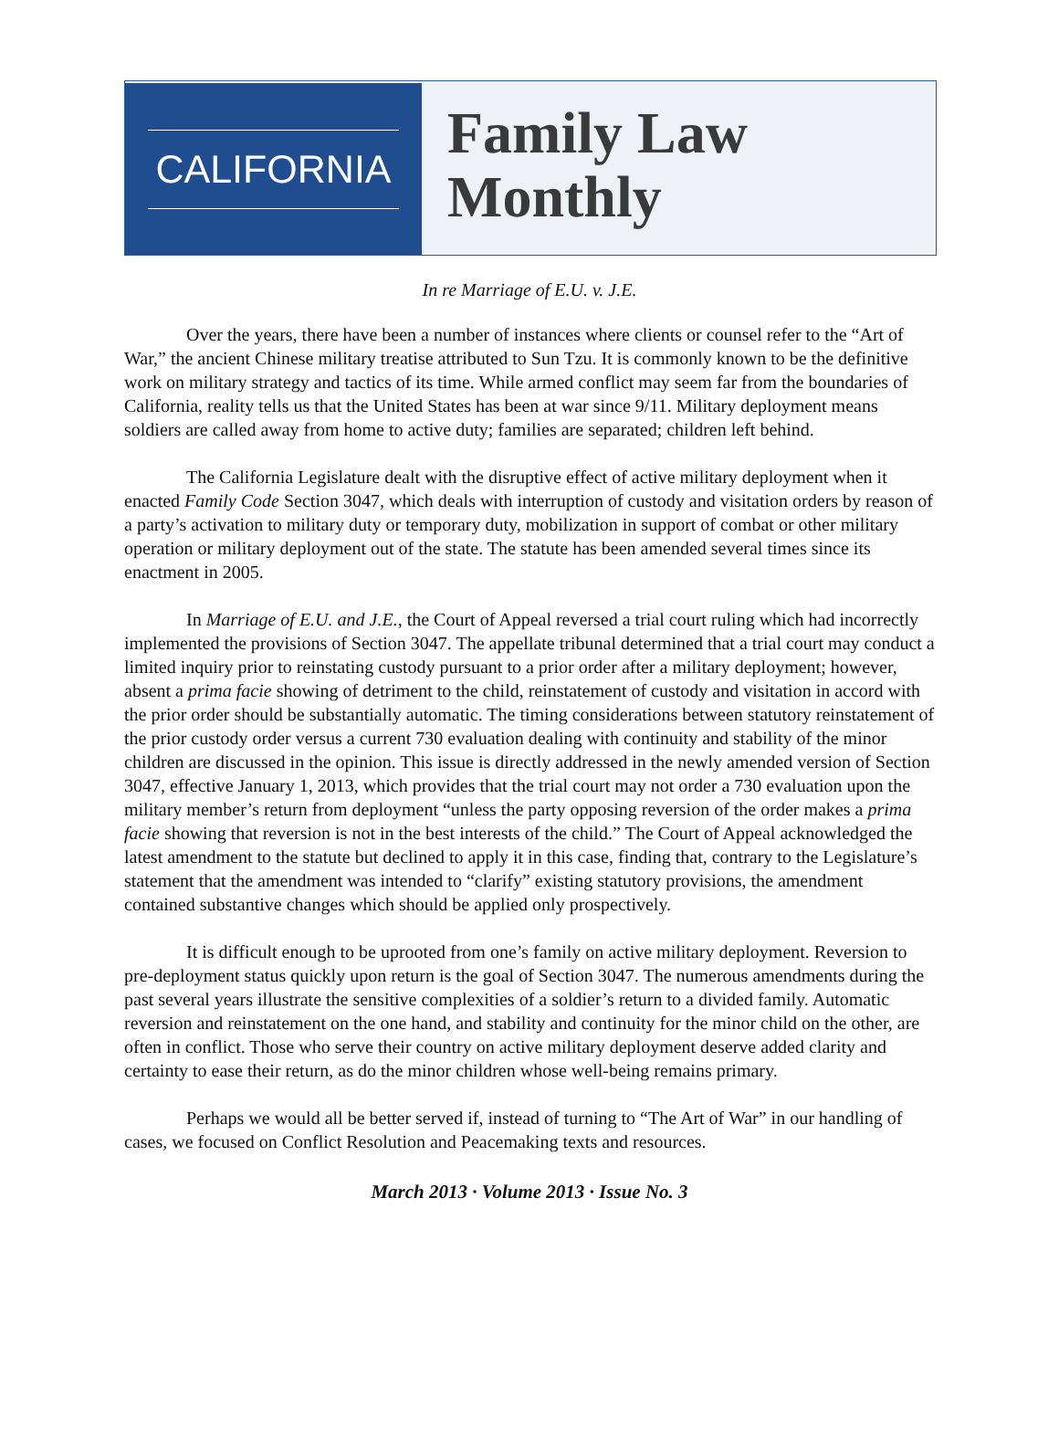CALIFORNIA
Family Law
Monthly
In re Marriage of E.U. v. J.E.
Over the years, there have been a number of instances where clients or counsel refer to the “Art of War,” the ancient Chinese military treatise attributed to Sun Tzu. It is commonly known to be the definitive work on military strategy and tactics of its time. While armed conflict may seem far from the boundaries of California, reality tells us that the United States has been at war since 9/11. Military deployment means soldiers are called away from home to active duty; families are separated; children left behind.
The California Legislature dealt with the disruptive effect of active military deployment when it enacted Family Code Section 3047, which deals with interruption of custody and visitation orders by reason of a party’s activation to military duty or temporary duty, mobilization in support of combat or other military operation or military deployment out of the state. The statute has been amended several times since its enactment in 2005.
In Marriage of E.U. and J.E., the Court of Appeal reversed a trial court ruling which had incorrectly implemented the provisions of Section 3047. The appellate tribunal determined that a trial court may conduct a limited inquiry prior to reinstating custody pursuant to a prior order after a military deployment; however, absent a prima facie showing of detriment to the child, reinstatement of custody and visitation in accord with the prior order should be substantially automatic. The timing considerations between statutory reinstatement of the prior custody order versus a current 730 evaluation dealing with continuity and stability of the minor children are discussed in the opinion. This issue is directly addressed in the newly amended version of Section 3047, effective January 1, 2013, which provides that the trial court may not order a 730 evaluation upon the military member’s return from deployment “unless the party opposing reversion of the order makes a prima facie showing that reversion is not in the best interests of the child.” The Court of Appeal acknowledged the latest amendment to the statute but declined to apply it in this case, finding that, contrary to the Legislature’s statement that the amendment was intended to “clarify” existing statutory provisions, the amendment contained substantive changes which should be applied only prospectively.
It is difficult enough to be uprooted from one’s family on active military deployment. Reversion to pre-deployment status quickly upon return is the goal of Section 3047. The numerous amendments during the past several years illustrate the sensitive complexities of a soldier’s return to a divided family. Automatic reversion and reinstatement on the one hand, and stability and continuity for the minor child on the other, are often in conflict. Those who serve their country on active military deployment deserve added clarity and certainty to ease their return, as do the minor children whose well-being remains primary.
Perhaps we would all be better served if, instead of turning to “The Art of War” in our handling of cases, we focused on Conflict Resolution and Peacemaking texts and resources.
March 2013 · Volume 2013 · Issue No. 3